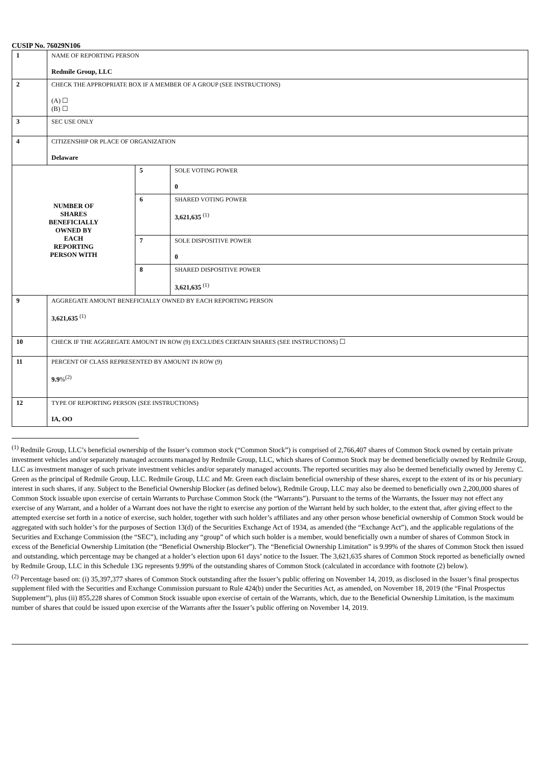CUSIP No. 76029N106
| 1 | NAME OF REPORTING PERSON Redmile Group, LLC | | |
| 2 | CHECK THE APPROPRIATE BOX IF A MEMBER OF A GROUP (SEE INSTRUCTIONS) (A) ☐ (B) ☐ | | |
| 3 | SEC USE ONLY | | |
| 4 | CITIZENSHIP OR PLACE OF ORGANIZATION Delaware | | |
| NUMBER OF SHARES BENEFICIALLY OWNED BY EACH REPORTING PERSON WITH | | 5 | SOLE VOTING POWER 0 |
| | | 6 | SHARED VOTING POWER 3,621,635 <sup>(1)</sup> |
| | | 7 | SOLE DISPOSITIVE POWER 0 |
| | | 8 | SHARED DISPOSITIVE POWER 3,621,635 <sup>(1)</sup> |
| 9 | AGGREGATE AMOUNT BENEFICIALLY OWNED BY EACH REPORTING PERSON 3,621,635 <sup>(1)</sup> | | |
| 10 | CHECK IF THE AGGREGATE AMOUNT IN ROW (9) EXCLUDES CERTAIN SHARES (SEE INSTRUCTIONS) ☐ | | |
| 11 | PERCENT OF CLASS REPRESENTED BY AMOUNT IN ROW (9) 9.9 %<sup>(2)</sup> | | |
| 12 | TYPE OF REPORTING PERSON (SEE INSTRUCTIONS) IA, OO | | |
<sup>(1)</sup> Redmile Group, LLC’s beneficial ownership of the Issuer’s common stock (“Common Stock”) is comprised of 2,766,407 shares of Common Stock owned by certain private investment vehicles and/or separately managed accounts managed by Redmile Group, LLC, which shares of Common Stock may be deemed beneficially owned by Redmile Group, LLC as investment manager of such private investment vehicles and/or separately managed accounts. The reported securities may also be deemed beneficially owned by Jeremy C. Green as the principal of Redmile Group, LLC. Redmile Group, LLC and Mr. Green each disclaim beneficial ownership of these shares, except to the extent of its or his pecuniary interest in such shares, if any. Subject to the Beneficial Ownership Blocker (as defined below), Redmile Group, LLC may also be deemed to beneficially own 2,200,000 shares of Common Stock issuable upon exercise of certain Warrants to Purchase Common Stock (the “Warrants”). Pursuant to the terms of the Warrants, the Issuer may not effect any exercise of any Warrant, and a holder of a Warrant does not have the right to exercise any portion of the Warrant held by such holder, to the extent that, after giving effect to the attempted exercise set forth in a notice of exercise, such holder, together with such holder’s affiliates and any other person whose beneficial ownership of Common Stock would be aggregated with such holder’s for the purposes of Section 13(d) of the Securities Exchange Act of 1934, as amended (the “Exchange Act”), and the applicable regulations of the Securities and Exchange Commission (the “SEC”), including any “group” of which such holder is a member, would beneficially own a number of shares of Common Stock in excess of the Beneficial Ownership Limitation (the “Beneficial Ownership Blocker”). The “Beneficial Ownership Limitation” is 9.99% of the shares of Common Stock then issued and outstanding, which percentage may be changed at a holder’s election upon 61 days’ notice to the Issuer. The 3,621,635 shares of Common Stock reported as beneficially owned by Redmile Group, LLC in this Schedule 13G represents 9.99% of the outstanding shares of Common Stock (calculated in accordance with footnote (2) below).
<sup>(2)</sup> Percentage based on: (i) 35,397,377 shares of Common Stock outstanding after the Issuer’s public offering on November 14, 2019, as disclosed in the Issuer’s final prospectus supplement filed with the Securities and Exchange Commission pursuant to Rule 424(b) under the Securities Act, as amended, on November 18, 2019 (the “Final Prospectus Supplement”), plus (ii) 855,228 shares of Common Stock issuable upon exercise of certain of the Warrants, which, due to the Beneficial Ownership Limitation, is the maximum number of shares that could be issued upon exercise of the Warrants after the Issuer’s public offering on November 14, 2019.